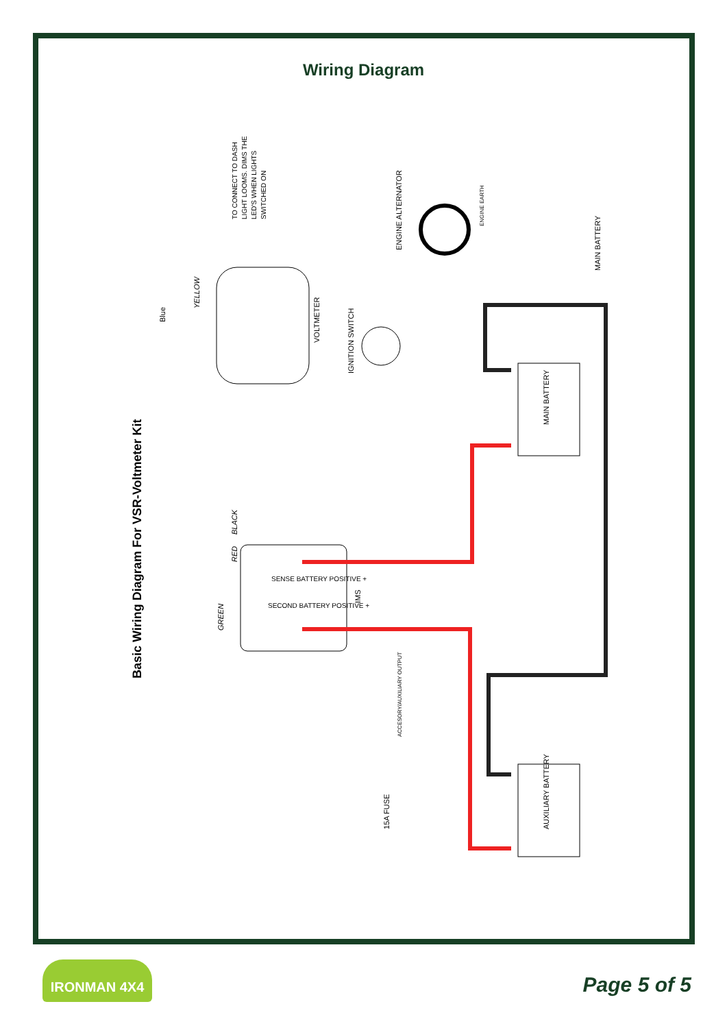Wiring Diagram
Basic Wiring Diagram For VSR-Voltmeter Kit
TO CONNECT TO DASH
LIGHT LOOMS. DIMS THE
LED'S WHEN LIGHTS
SWITCHED ON
Blue
YELLOW
VOLTMETER
IGNITION SWITCH
ENGINE ALTERNATOR
ENGINE EARTH
MAIN BATTERY
MAIN BATTERY
BLACK
RED
GREEN
SENSE BATTERY POSITIVE +
SECOND BATTERY POSITIVE +
IMS
ACCESORY/AUXILIARY OUTPUT
15A FUSE
AUXILIARY BATTERY
IRONMAN 4X4
Page 5 of 5